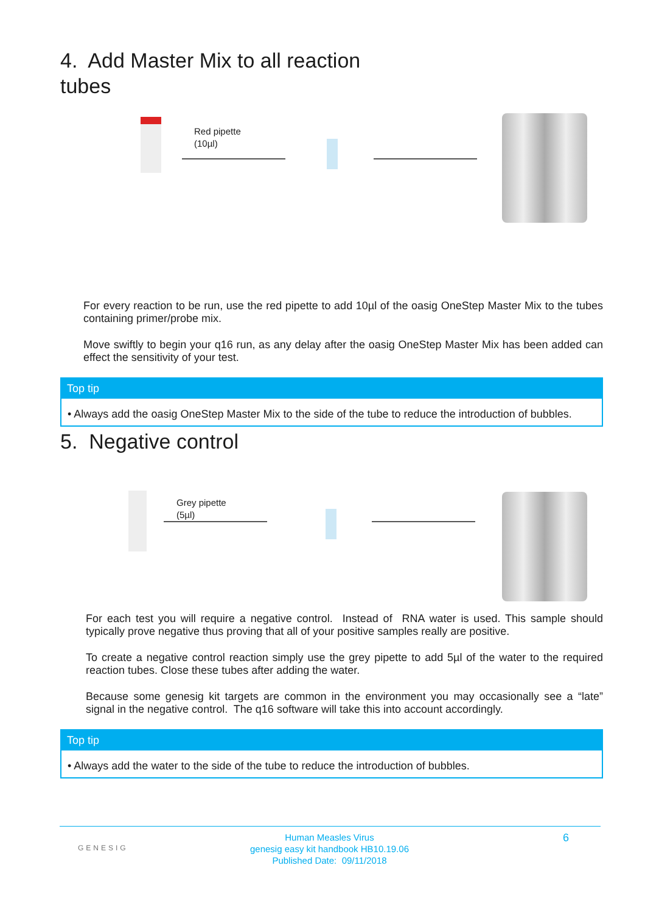4. Add Master Mix to all reaction
tubes
Red pipette
(10µl)
For every reaction to be run, use the red pipette to add 10µl of the oasig OneStep Master Mix to the tubes containing primer/probe mix.
Move swiftly to begin your q16 run, as any delay after the oasig OneStep Master Mix has been added can effect the sensitivity of your test.
Top tip
• Always add the oasig OneStep Master Mix to the side of the tube to reduce the introduction of bubbles.
5. Negative control
Grey pipette
(5µl)
For each test you will require a negative control. Instead of RNA water is used. This sample should typically prove negative thus proving that all of your positive samples really are positive.
To create a negative control reaction simply use the grey pipette to add 5µl of the water to the required reaction tubes. Close these tubes after adding the water.
Because some genesig kit targets are common in the environment you may occasionally see a “late” signal in the negative control. The q16 software will take this into account accordingly.
Top tip
• Always add the water to the side of the tube to reduce the introduction of bubbles.
GENESIG
Human Measles Virus
genesig easy kit handbook HB10.19.06
Published Date: 09/11/2018
6